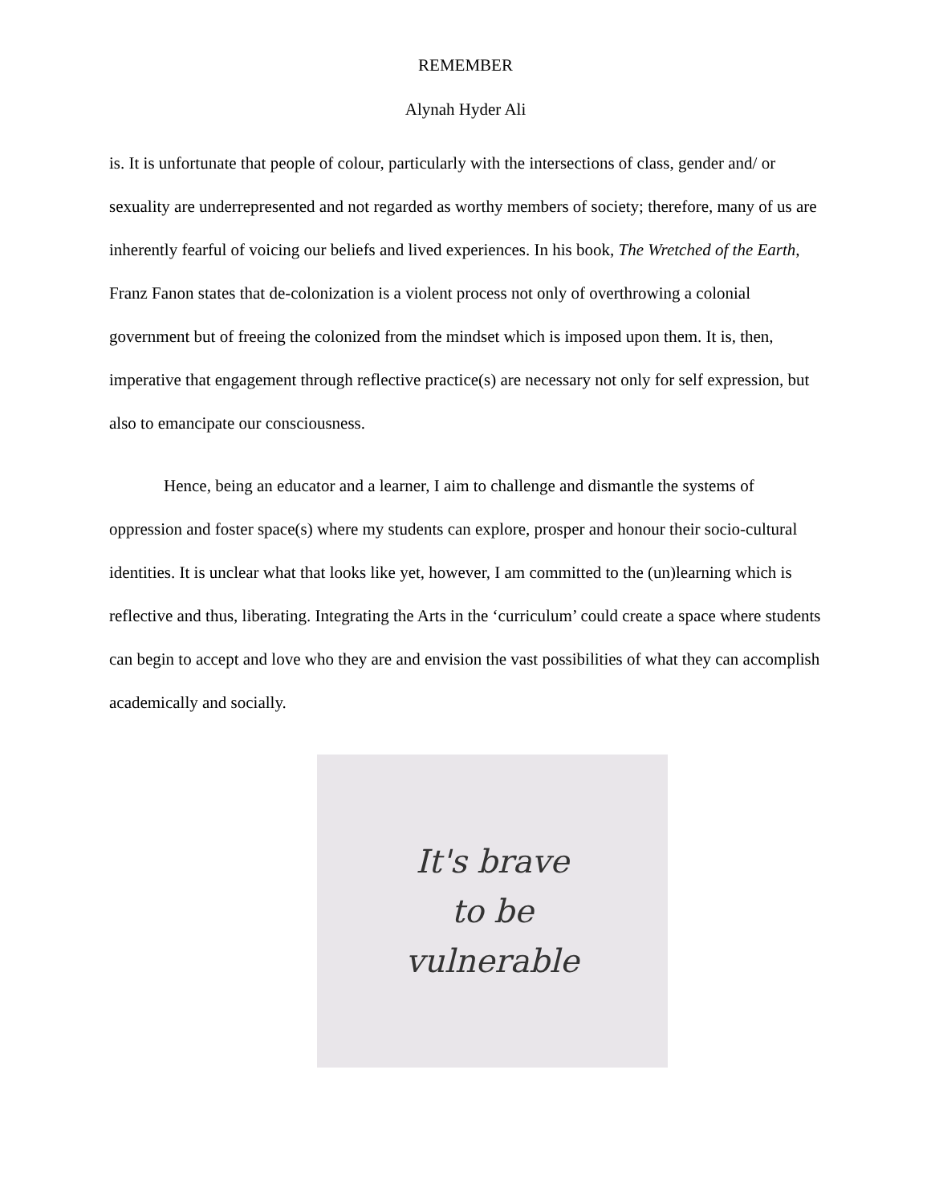REMEMBER
Alynah Hyder Ali
is. It is unfortunate that people of colour, particularly with the intersections of class, gender and/ or sexuality are underrepresented and not regarded as worthy members of society; therefore, many of us are inherently fearful of voicing our beliefs and lived experiences. In his book, The Wretched of the Earth, Franz Fanon states that de-colonization is a violent process not only of overthrowing a colonial government but of freeing the colonized from the mindset which is imposed upon them. It is, then, imperative that engagement through reflective practice(s) are necessary not only for self expression, but also to emancipate our consciousness.
Hence, being an educator and a learner, I aim to challenge and dismantle the systems of oppression and foster space(s) where my students can explore, prosper and honour their socio-cultural identities. It is unclear what that looks like yet, however, I am committed to the (un)learning which is reflective and thus, liberating. Integrating the Arts in the ‘curriculum’ could create a space where students can begin to accept and love who they are and envision the vast possibilities of what they can accomplish academically and socially.
It's brave
to be
vulnerable